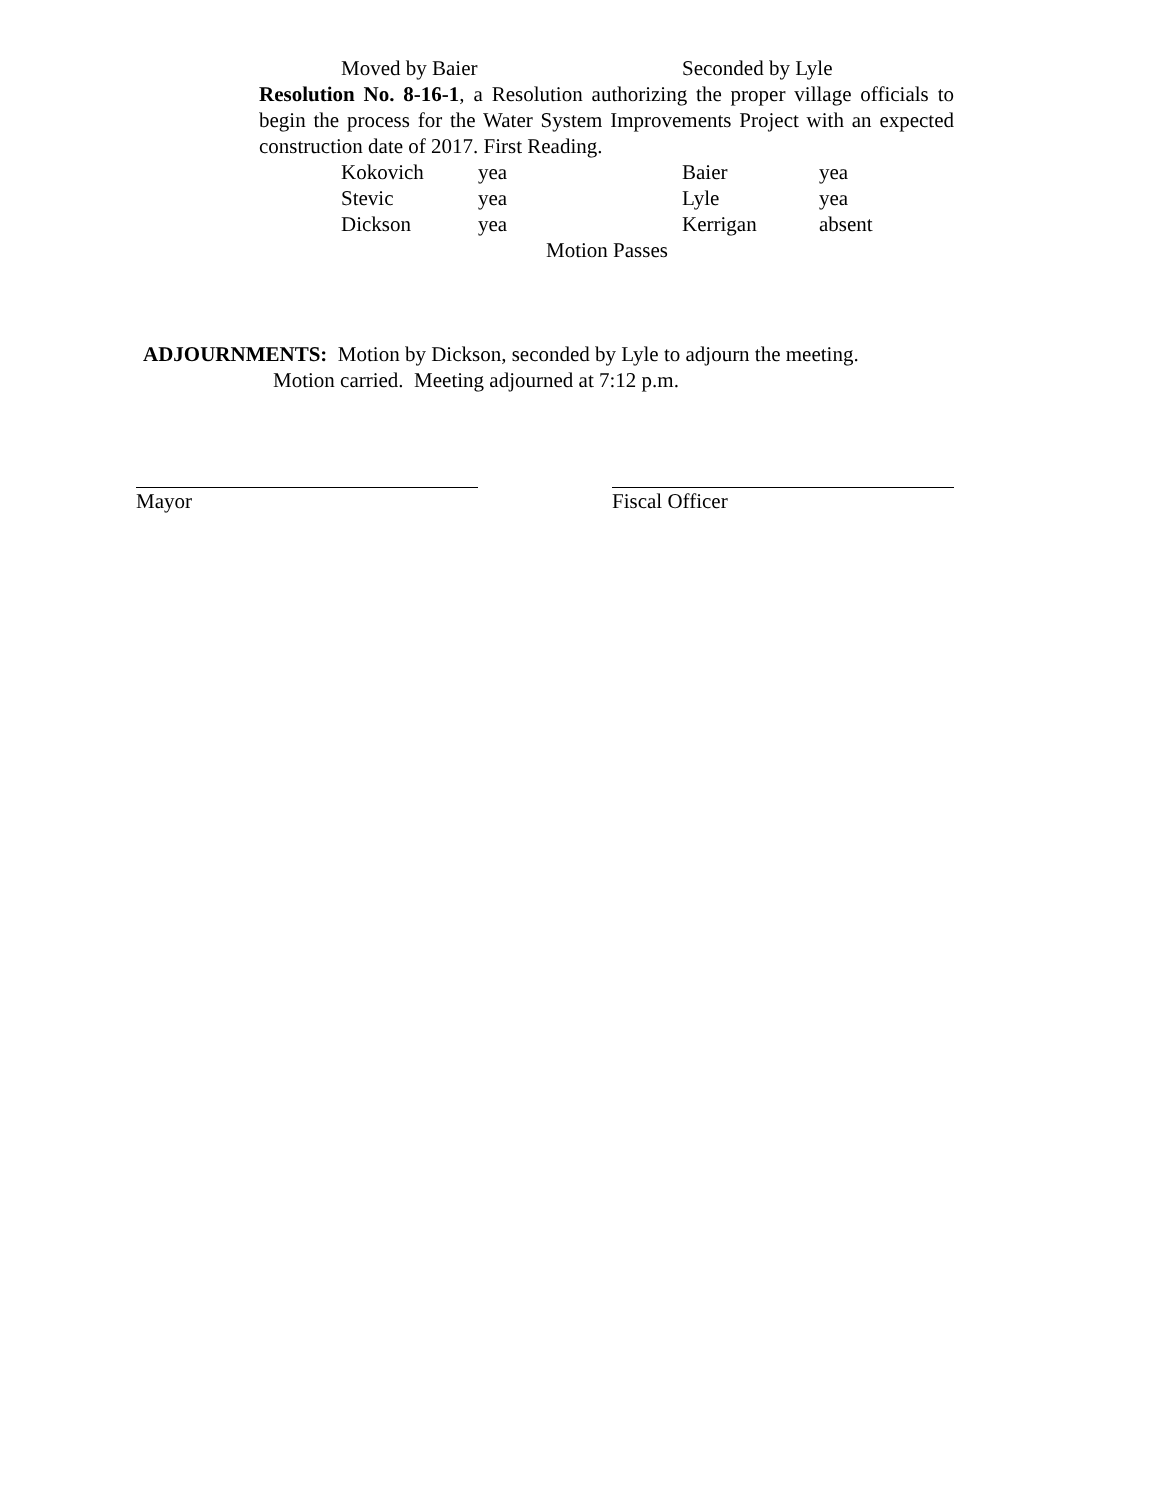Moved by Baier Seconded by Lyle
Resolution No. 8-16-1, a Resolution authorizing the proper village officials to begin the process for the Water System Improvements Project with an expected construction date of 2017. First Reading.
Kokovich yea Baier yea
Stevic yea Lyle yea
Dickson yea Kerrigan absent
Motion Passes
ADJOURNMENTS: Motion by Dickson, seconded by Lyle to adjourn the meeting.
Motion carried. Meeting adjourned at 7:12 p.m.
Mayor Fiscal Officer